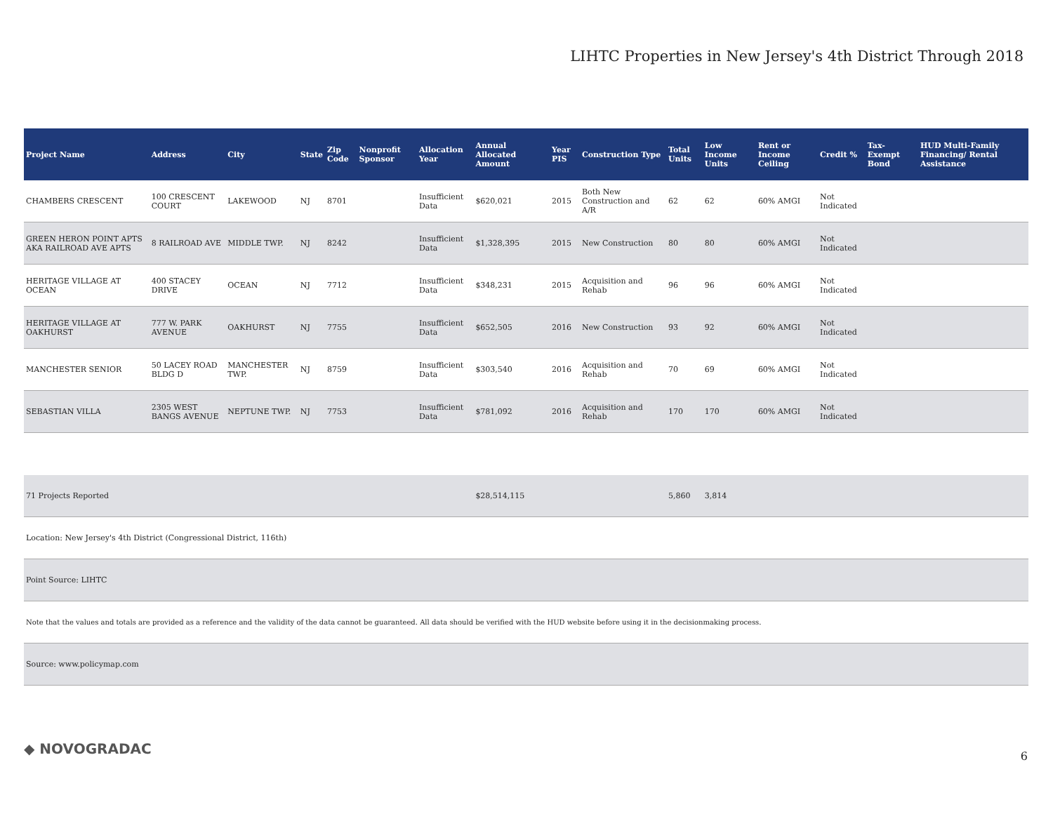LIHTC Properties in New Jersey's 4th District Through 2018
| Project Name | Address | City | State | Zip Code | Nonprofit Sponsor | Allocation Year | Annual Allocated Amount | Year PIS | Construction Type | Total Units | Low Income Units | Rent or Income Ceiling | Credit % | Tax-Exempt Bond | HUD Multi-Family Financing/ Rental Assistance |
| --- | --- | --- | --- | --- | --- | --- | --- | --- | --- | --- | --- | --- | --- | --- | --- |
| CHAMBERS CRESCENT | 100 CRESCENT COURT | LAKEWOOD | NJ | 8701 | | Insufficient Data | $620,021 | 2015 | Both New Construction and A/R | 62 | 62 | 60% AMGI | Not Indicated | | |
| GREEN HERON POINT APTS AKA RAILROAD AVE APTS | 8 RAILROAD AVE | MIDDLE TWP. | NJ | 8242 | | Insufficient Data | $1,328,395 | 2015 | New Construction | 80 | 80 | 60% AMGI | Not Indicated | | |
| HERITAGE VILLAGE AT OCEAN | 400 STACEY DRIVE | OCEAN | NJ | 7712 | | Insufficient Data | $348,231 | 2015 | Acquisition and Rehab | 96 | 96 | 60% AMGI | Not Indicated | | |
| HERITAGE VILLAGE AT OAKHURST | 777 W. PARK AVENUE | OAKHURST | NJ | 7755 | | Insufficient Data | $652,505 | 2016 | New Construction | 93 | 92 | 60% AMGI | Not Indicated | | |
| MANCHESTER SENIOR | 50 LACEY ROAD BLDG D | MANCHESTER TWP. | NJ | 8759 | | Insufficient Data | $303,540 | 2016 | Acquisition and Rehab | 70 | 69 | 60% AMGI | Not Indicated | | |
| SEBASTIAN VILLA | 2305 WEST BANGS AVENUE | NEPTUNE TWP. | NJ | 7753 | | Insufficient Data | $781,092 | 2016 | Acquisition and Rehab | 170 | 170 | 60% AMGI | Not Indicated | | |
| 71 Projects Reported | | | | | | | $28,514,115 | | | 5,860 | 3,814 | | | | |
| Location: New Jersey's 4th District (Congressional District, 116th) | | | | | | | | | | | | | | | |
| Point Source: LIHTC | | | | | | | | | | | | | | | |
| Note that the values and totals are provided as a reference and the validity of the data cannot be guaranteed. All data should be verified with the HUD website before using it in the decisionmaking process. | | | | | | | | | | | | | | | |
| Source: www.policymap.com | | | | | | | | | | | | | | | |
◆ NOVOGRADAC 6